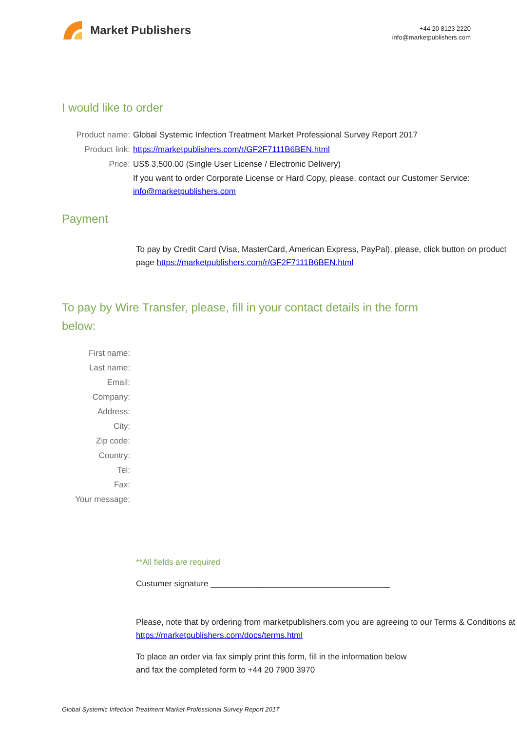Market Publishers
+44 20 8123 2220
info@marketpublishers.com
I would like to order
Product name: Global Systemic Infection Treatment Market Professional Survey Report 2017
Product link: https://marketpublishers.com/r/GF2F7111B6BEN.html
Price: US$ 3,500.00 (Single User License / Electronic Delivery)
If you want to order Corporate License or Hard Copy, please, contact our Customer Service:
info@marketpublishers.com
Payment
To pay by Credit Card (Visa, MasterCard, American Express, PayPal), please, click button on product page https://marketpublishers.com/r/GF2F7111B6BEN.html
To pay by Wire Transfer, please, fill in your contact details in the form below:
First name:
Last name:
Email:
Company:
Address:
City:
Zip code:
Country:
Tel:
Fax:
Your message:
**All fields are required
Custumer signature _______________________________________
Please, note that by ordering from marketpublishers.com you are agreeing to our Terms & Conditions at https://marketpublishers.com/docs/terms.html
To place an order via fax simply print this form, fill in the information below
and fax the completed form to +44 20 7900 3970
Global Systemic Infection Treatment Market Professional Survey Report 2017